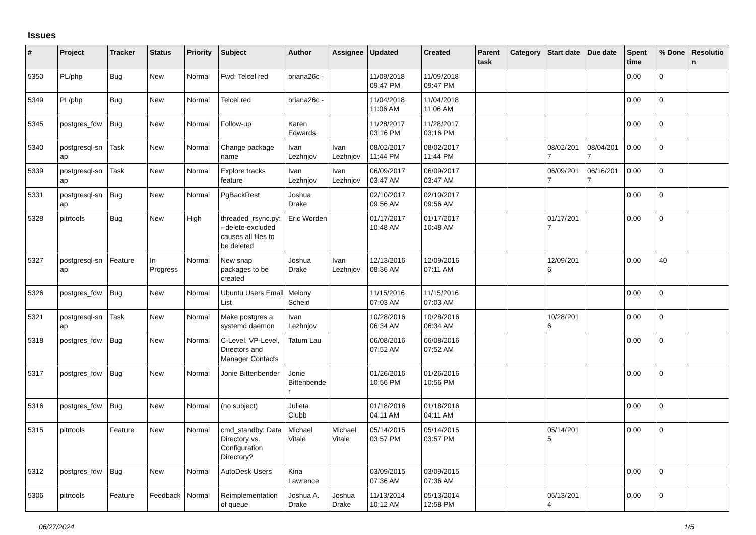Issues
| # | Project | Tracker | Status | Priority | Subject | Author | Assignee | Updated | Created | Parent task | Category | Start date | Due date | Spent time | % Done | Resolutio n |
| --- | --- | --- | --- | --- | --- | --- | --- | --- | --- | --- | --- | --- | --- | --- | --- | --- |
| 5350 | PL/php | Bug | New | Normal | Fwd: Telcel red | briana26c - | | 11/09/2018 09:47 PM | 11/09/2018 09:47 PM | | | | | 0.00 | 0 | |
| 5349 | PL/php | Bug | New | Normal | Telcel red | briana26c - | | 11/04/2018 11:06 AM | 11/04/2018 11:06 AM | | | | | 0.00 | 0 | |
| 5345 | postgres_fdw | Bug | New | Normal | Follow-up | Karen Edwards | | 11/28/2017 03:16 PM | 11/28/2017 03:16 PM | | | | | 0.00 | 0 | |
| 5340 | postgresql-sn ap | Task | New | Normal | Change package name | Ivan Lezhnjov | Ivan Lezhnjov | 08/02/2017 11:44 PM | 08/02/2017 11:44 PM | | | 08/02/201 7 | 08/04/201 7 | 0.00 | 0 | |
| 5339 | postgresql-sn ap | Task | New | Normal | Explore tracks feature | Ivan Lezhnjov | Ivan Lezhnjov | 06/09/2017 03:47 AM | 06/09/2017 03:47 AM | | | 06/09/201 7 | 06/16/201 7 | 0.00 | 0 | |
| 5331 | postgresql-sn ap | Bug | New | Normal | PgBackRest | Joshua Drake | | 02/10/2017 09:56 AM | 02/10/2017 09:56 AM | | | | | 0.00 | 0 | |
| 5328 | pitrtools | Bug | New | High | threaded_rsync.py: --delete-excluded causes all files to be deleted | Eric Worden | | 01/17/2017 10:48 AM | 01/17/2017 10:48 AM | | | 01/17/201 7 | | 0.00 | 0 | |
| 5327 | postgresql-sn ap | Feature | In Progress | Normal | New snap packages to be created | Joshua Drake | Ivan Lezhnjov | 12/13/2016 08:36 AM | 12/09/2016 07:11 AM | | | 12/09/201 6 | | 0.00 | 40 | |
| 5326 | postgres_fdw | Bug | New | Normal | Ubuntu Users Email List | Melony Scheid | | 11/15/2016 07:03 AM | 11/15/2016 07:03 AM | | | | | 0.00 | 0 | |
| 5321 | postgresql-sn ap | Task | New | Normal | Make postgres a systemd daemon | Ivan Lezhnjov | | 10/28/2016 06:34 AM | 10/28/2016 06:34 AM | | | 10/28/201 6 | | 0.00 | 0 | |
| 5318 | postgres_fdw | Bug | New | Normal | C-Level, VP-Level, Directors and Manager Contacts | Tatum Lau | | 06/08/2016 07:52 AM | 06/08/2016 07:52 AM | | | | | 0.00 | 0 | |
| 5317 | postgres_fdw | Bug | New | Normal | Jonie Bittenbender | Jonie Bittenbende r | | 01/26/2016 10:56 PM | 01/26/2016 10:56 PM | | | | | 0.00 | 0 | |
| 5316 | postgres_fdw | Bug | New | Normal | (no subject) | Julieta Clubb | | 01/18/2016 04:11 AM | 01/18/2016 04:11 AM | | | | | 0.00 | 0 | |
| 5315 | pitrtools | Feature | New | Normal | cmd_standby: Data Directory vs. Configuration Directory? | Michael Vitale | Michael Vitale | 05/14/2015 03:57 PM | 05/14/2015 03:57 PM | | | 05/14/201 5 | | 0.00 | 0 | |
| 5312 | postgres_fdw | Bug | New | Normal | AutoDesk Users | Kina Lawrence | | 03/09/2015 07:36 AM | 03/09/2015 07:36 AM | | | | | 0.00 | 0 | |
| 5306 | pitrtools | Feature | Feedback | Normal | Reimplementation of queue | Joshua A. Drake | Joshua Drake | 11/13/2014 10:12 AM | 05/13/2014 12:58 PM | | | 05/13/201 4 | | 0.00 | 0 | |
06/27/2024 1/5